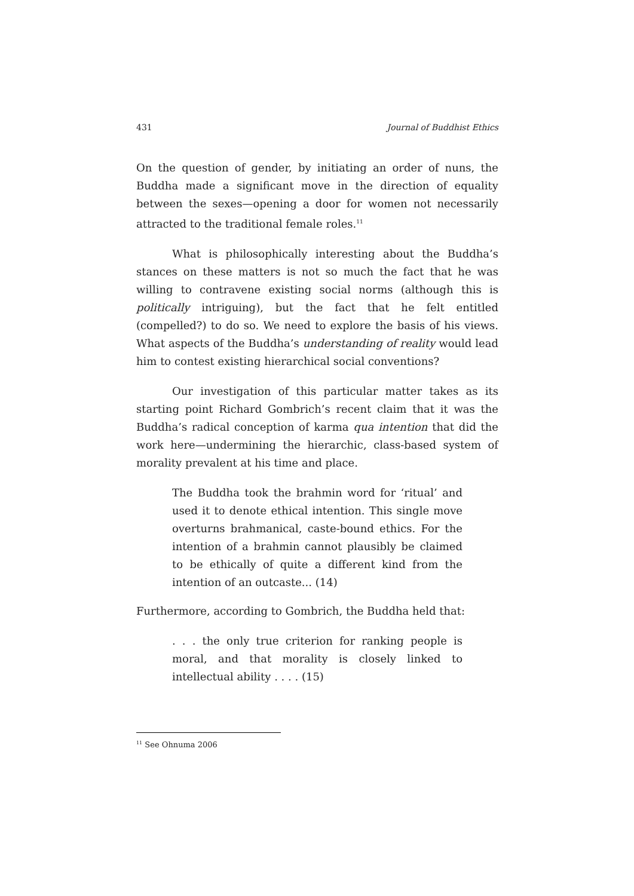431 Journal of Buddhist Ethics
On the question of gender, by initiating an order of nuns, the Buddha made a significant move in the direction of equality between the sexes—opening a door for women not necessarily attracted to the traditional female roles.<sup>11</sup>
What is philosophically interesting about the Buddha’s stances on these matters is not so much the fact that he was willing to contravene existing social norms (although this is politically intriguing), but the fact that he felt entitled (compelled?) to do so. We need to explore the basis of his views. What aspects of the Buddha’s understanding of reality would lead him to contest existing hierarchical social conventions?
Our investigation of this particular matter takes as its starting point Richard Gombrich’s recent claim that it was the Buddha’s radical conception of karma qua intention that did the work here—undermining the hierarchic, class-based system of morality prevalent at his time and place.
The Buddha took the brahmin word for ‘ritual’ and used it to denote ethical intention. This single move overturns brahmanical, caste-bound ethics. For the intention of a brahmin cannot plausibly be claimed to be ethically of quite a different kind from the intention of an outcaste... (14)
Furthermore, according to Gombrich, the Buddha held that:
. . . the only true criterion for ranking people is moral, and that morality is closely linked to intellectual ability . . . . (15)
<sup>11</sup> See Ohnuma 2006